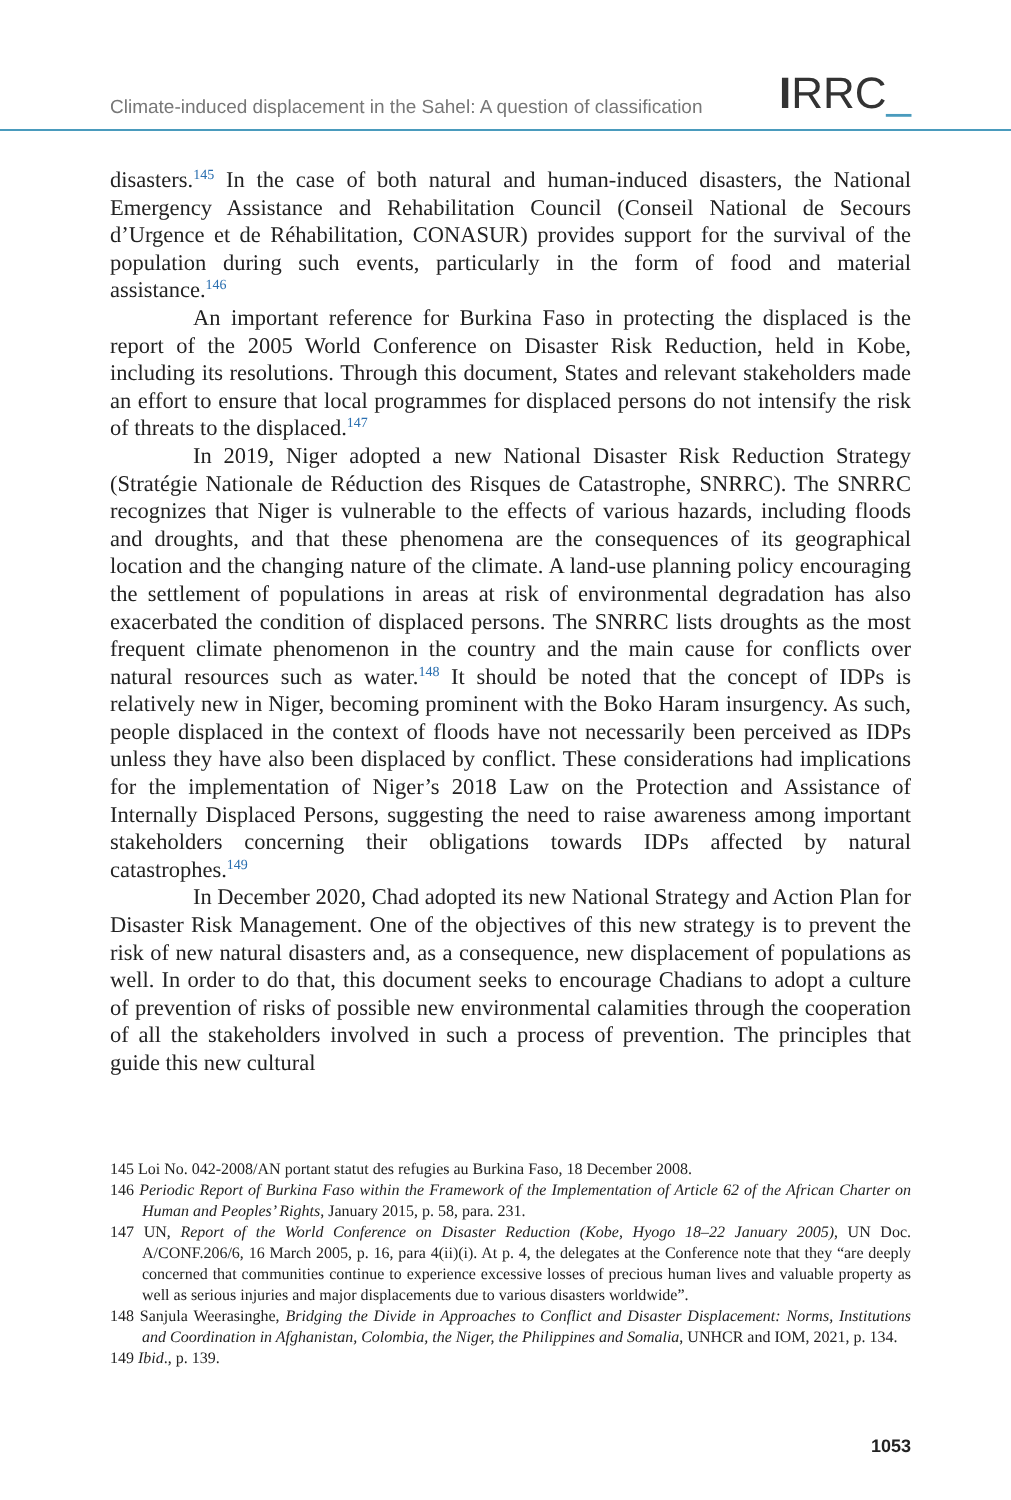Climate-induced displacement in the Sahel: A question of classification
IRRC_
disasters.<sup>145</sup> In the case of both natural and human-induced disasters, the National Emergency Assistance and Rehabilitation Council (Conseil National de Secours d’Urgence et de Réhabilitation, CONASUR) provides support for the survival of the population during such events, particularly in the form of food and material assistance.<sup>146</sup>
An important reference for Burkina Faso in protecting the displaced is the report of the 2005 World Conference on Disaster Risk Reduction, held in Kobe, including its resolutions. Through this document, States and relevant stakeholders made an effort to ensure that local programmes for displaced persons do not intensify the risk of threats to the displaced.<sup>147</sup>
In 2019, Niger adopted a new National Disaster Risk Reduction Strategy (Stratégie Nationale de Réduction des Risques de Catastrophe, SNRRC). The SNRRC recognizes that Niger is vulnerable to the effects of various hazards, including floods and droughts, and that these phenomena are the consequences of its geographical location and the changing nature of the climate. A land-use planning policy encouraging the settlement of populations in areas at risk of environmental degradation has also exacerbated the condition of displaced persons. The SNRRC lists droughts as the most frequent climate phenomenon in the country and the main cause for conflicts over natural resources such as water.<sup>148</sup> It should be noted that the concept of IDPs is relatively new in Niger, becoming prominent with the Boko Haram insurgency. As such, people displaced in the context of floods have not necessarily been perceived as IDPs unless they have also been displaced by conflict. These considerations had implications for the implementation of Niger’s 2018 Law on the Protection and Assistance of Internally Displaced Persons, suggesting the need to raise awareness among important stakeholders concerning their obligations towards IDPs affected by natural catastrophes.<sup>149</sup>
In December 2020, Chad adopted its new National Strategy and Action Plan for Disaster Risk Management. One of the objectives of this new strategy is to prevent the risk of new natural disasters and, as a consequence, new displacement of populations as well. In order to do that, this document seeks to encourage Chadians to adopt a culture of prevention of risks of possible new environmental calamities through the cooperation of all the stakeholders involved in such a process of prevention. The principles that guide this new cultural
145 Loi No. 042-2008/AN portant statut des refugies au Burkina Faso, 18 December 2008.
146 Periodic Report of Burkina Faso within the Framework of the Implementation of Article 62 of the African Charter on Human and Peoples’ Rights, January 2015, p. 58, para. 231.
147 UN, Report of the World Conference on Disaster Reduction (Kobe, Hyogo 18–22 January 2005), UN Doc. A/CONF.206/6, 16 March 2005, p. 16, para 4(ii)(i). At p. 4, the delegates at the Conference note that they “are deeply concerned that communities continue to experience excessive losses of precious human lives and valuable property as well as serious injuries and major displacements due to various disasters worldwide”.
148 Sanjula Weerasinghe, Bridging the Divide in Approaches to Conflict and Disaster Displacement: Norms, Institutions and Coordination in Afghanistan, Colombia, the Niger, the Philippines and Somalia, UNHCR and IOM, 2021, p. 134.
149 Ibid., p. 139.
1053